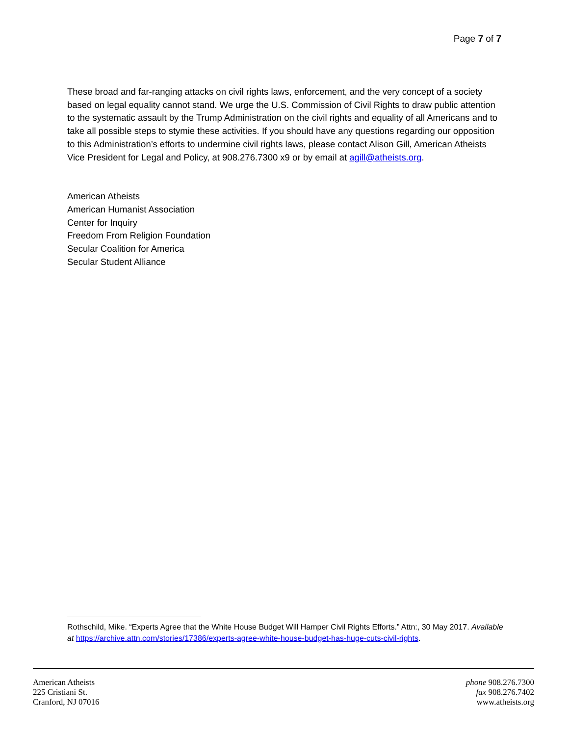Page 7 of 7
These broad and far-ranging attacks on civil rights laws, enforcement, and the very concept of a society based on legal equality cannot stand. We urge the U.S. Commission of Civil Rights to draw public attention to the systematic assault by the Trump Administration on the civil rights and equality of all Americans and to take all possible steps to stymie these activities. If you should have any questions regarding our opposition to this Administration’s efforts to undermine civil rights laws, please contact Alison Gill, American Atheists Vice President for Legal and Policy, at 908.276.7300 x9 or by email at agill@atheists.org.
American Atheists
American Humanist Association
Center for Inquiry
Freedom From Religion Foundation
Secular Coalition for America
Secular Student Alliance
Rothschild, Mike. “Experts Agree that the White House Budget Will Hamper Civil Rights Efforts.” Attn:, 30 May 2017. Available at https://archive.attn.com/stories/17386/experts-agree-white-house-budget-has-huge-cuts-civil-rights.
American Atheists
225 Cristiani St.
Cranford, NJ 07016
phone 908.276.7300
fax 908.276.7402
www.atheists.org